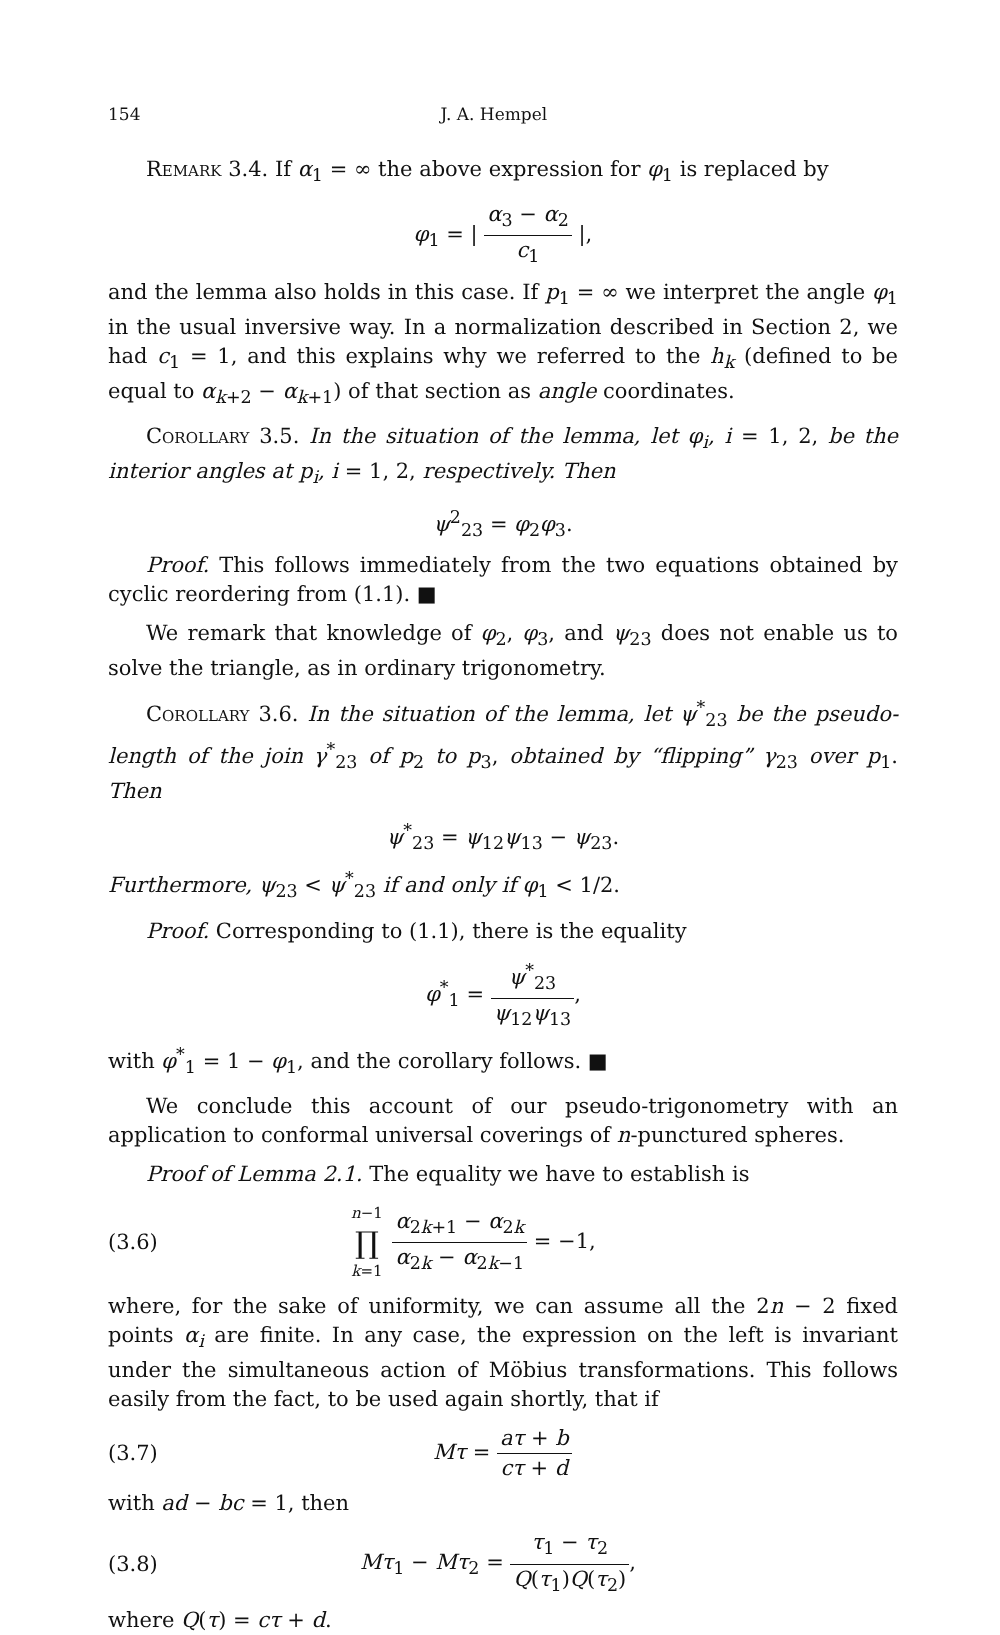154 J. A. Hempel
Remark 3.4. If α<sub>1</sub> = ∞ the above expression for φ<sub>1</sub> is replaced by
φ<sub>1</sub> = | α<sub>3</sub> − α<sub>2</sub> c<sub>1</sub> |,
and the lemma also holds in this case. If p<sub>1</sub> = ∞ we interpret the angle φ<sub>1</sub> in the usual inversive way. In a normalization described in Section 2, we had c<sub>1</sub> = 1, and this explains why we referred to the h<sub>k</sub> (defined to be equal to α<sub>k+2</sub> − α<sub>k+1</sub>) of that section as angle coordinates.
Corollary 3.5. In the situation of the lemma, let φ<sub>i</sub>, i = 1, 2, be the interior angles at p<sub>i</sub>, i = 1, 2, respectively. Then
ψ<sup>2</sup><sub>23</sub> = φ<sub>2</sub>φ<sub>3</sub>.
Proof. This follows immediately from the two equations obtained by cyclic reordering from (1.1). ■
We remark that knowledge of φ<sub>2</sub>, φ<sub>3</sub>, and ψ<sub>23</sub> does not enable us to solve the triangle, as in ordinary trigonometry.
Corollary 3.6. In the situation of the lemma, let ψ<sup>*</sup><sub>23</sub> be the pseudo-length of the join γ<sup>*</sup><sub>23</sub> of p<sub>2</sub> to p<sub>3</sub>, obtained by “flipping” γ<sub>23</sub> over p<sub>1</sub>. Then
ψ<sup>*</sup><sub>23</sub> = ψ<sub>12</sub>ψ<sub>13</sub> − ψ<sub>23</sub>.
Furthermore, ψ<sub>23</sub> < ψ<sup>*</sup><sub>23</sub> if and only if φ<sub>1</sub> < 1/2.
Proof. Corresponding to (1.1), there is the equality
φ<sup>*</sup><sub>1</sub> = ψ<sup>*</sup><sub>23</sub> ψ<sub>12</sub>ψ<sub>13</sub>,
with φ<sup>*</sup><sub>1</sub> = 1 − φ<sub>1</sub>, and the corollary follows. ■
We conclude this account of our pseudo-trigonometry with an application to conformal universal coverings of n-punctured spheres.
Proof of Lemma 2.1. The equality we have to establish is
(3.6) n−1 ∏ k=1 α<sub>2k+1</sub> − α<sub>2k</sub> α<sub>2k</sub> − α<sub>2k−1</sub> = −1,
where, for the sake of uniformity, we can assume all the 2n − 2 fixed points α<sub>i</sub> are finite. In any case, the expression on the left is invariant under the simultaneous action of Möbius transformations. This follows easily from the fact, to be used again shortly, that if
(3.7) Mτ = aτ + b cτ + d
with ad − bc = 1, then
(3.8) Mτ<sub>1</sub> − Mτ<sub>2</sub> = τ<sub>1</sub> − τ<sub>2</sub> Q(τ<sub>1</sub>)Q(τ<sub>2</sub>),
where Q(τ) = cτ + d.